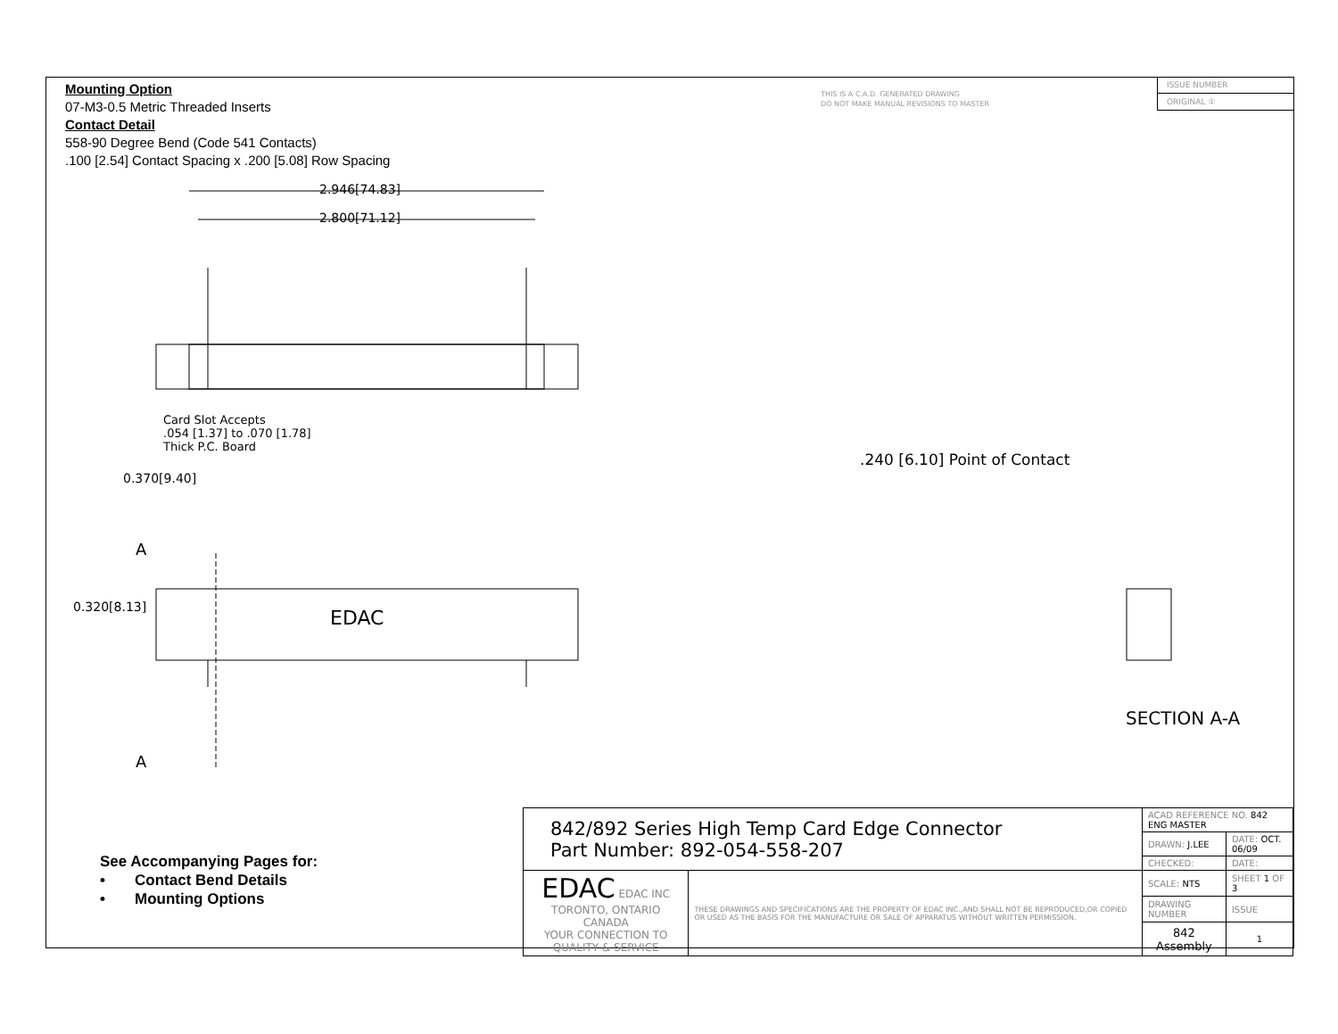Mounting Option
07-M3-0.5 Metric Threaded Inserts
Contact Detail
558-90 Degree Bend (Code 541 Contacts)
.100 [2.54] Contact Spacing x .200 [5.08] Row Spacing
THIS IS A C.A.D. GENERATED DRAWING
DO NOT MAKE MANUAL REVISIONS TO MASTER
ISSUE NUMBER
ORIGINAL ①
EDAC
2.946[74.83]
2.800[71.12]
Card Slot Accepts
.054 [1.37] to .070 [1.78]
Thick P.C. Board
0.370[9.40]
.240 [6.10] Point of Contact
A
0.320[8.13]
A
SECTION A-A
See Accompanying Pages for:
• Contact Bend Details
• Mounting Options
| 842/892 Series High Temp Card Edge Connector Part Number: 892-054-558-207 | | ACAD REFERENCE NO. 842 ENG MASTER | | |
| | | DRAWN: J.LEE | DATE: OCT. 06/09 | |
| | | CHECKED: | DATE: | |
| EDAC EDAC INC TORONTO, ONTARIO CANADA YOUR CONNECTION TO QUALITY & SERVICE | THESE DRAWINGS AND SPECIFICATIONS ARE THE PROPERTY OF EDAC INC.,AND SHALL NOT BE REPRODUCED,OR COPIED OR USED AS THE BASIS FOR THE MANUFACTURE OR SALE OF APPARATUS WITHOUT WRITTEN PERMISSION. | SCALE: NTS | SHEET 1 OF 3 | |
| | | DRAWING NUMBER | | ISSUE |
| | | 842 Assembly | | 1 |